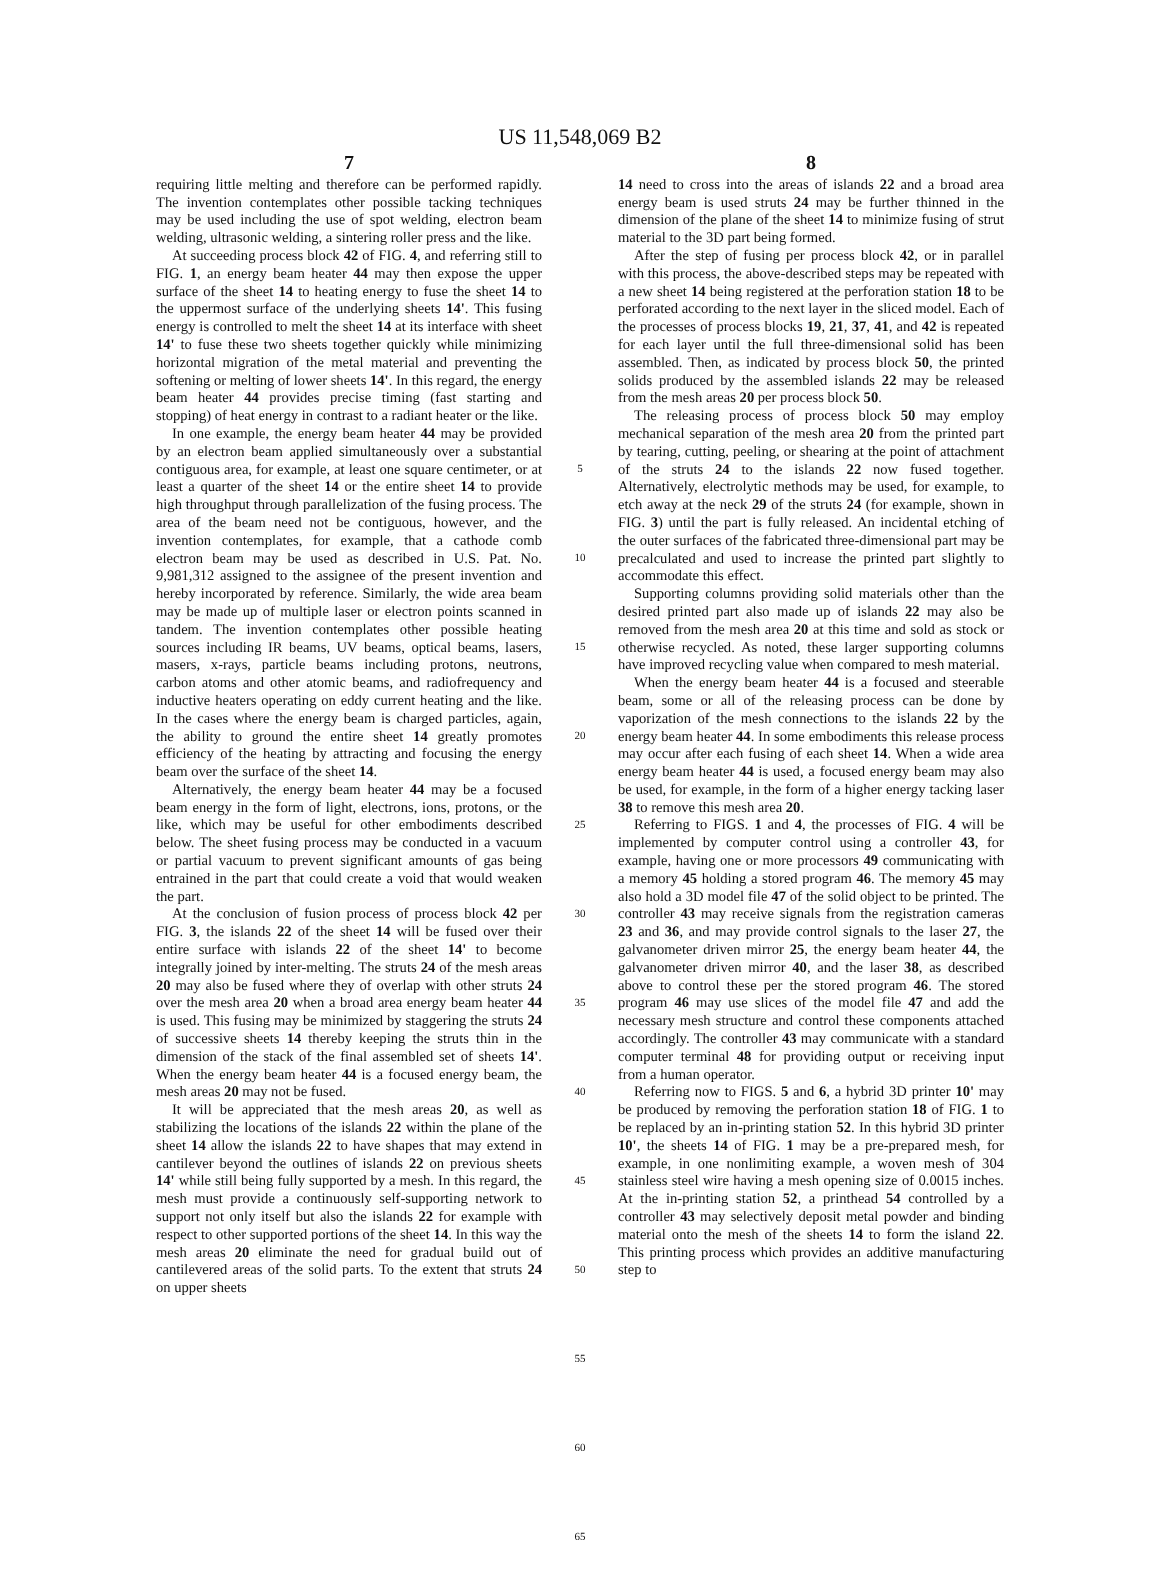US 11,548,069 B2
7
requiring little melting and therefore can be performed rapidly. The invention contemplates other possible tacking techniques may be used including the use of spot welding, electron beam welding, ultrasonic welding, a sintering roller press and the like.
At succeeding process block 42 of FIG. 4, and referring still to FIG. 1, an energy beam heater 44 may then expose the upper surface of the sheet 14 to heating energy to fuse the sheet 14 to the uppermost surface of the underlying sheets 14'. This fusing energy is controlled to melt the sheet 14 at its interface with sheet 14' to fuse these two sheets together quickly while minimizing horizontal migration of the metal material and preventing the softening or melting of lower sheets 14'. In this regard, the energy beam heater 44 provides precise timing (fast starting and stopping) of heat energy in contrast to a radiant heater or the like.
In one example, the energy beam heater 44 may be provided by an electron beam applied simultaneously over a substantial contiguous area, for example, at least one square centimeter, or at least a quarter of the sheet 14 or the entire sheet 14 to provide high throughput through parallelization of the fusing process. The area of the beam need not be contiguous, however, and the invention contemplates, for example, that a cathode comb electron beam may be used as described in U.S. Pat. No. 9,981,312 assigned to the assignee of the present invention and hereby incorporated by reference. Similarly, the wide area beam may be made up of multiple laser or electron points scanned in tandem. The invention contemplates other possible heating sources including IR beams, UV beams, optical beams, lasers, masers, x-rays, particle beams including protons, neutrons, carbon atoms and other atomic beams, and radiofrequency and inductive heaters operating on eddy current heating and the like. In the cases where the energy beam is charged particles, again, the ability to ground the entire sheet 14 greatly promotes efficiency of the heating by attracting and focusing the energy beam over the surface of the sheet 14.
Alternatively, the energy beam heater 44 may be a focused beam energy in the form of light, electrons, ions, protons, or the like, which may be useful for other embodiments described below. The sheet fusing process may be conducted in a vacuum or partial vacuum to prevent significant amounts of gas being entrained in the part that could create a void that would weaken the part.
At the conclusion of fusion process of process block 42 per FIG. 3, the islands 22 of the sheet 14 will be fused over their entire surface with islands 22 of the sheet 14' to become integrally joined by inter-melting. The struts 24 of the mesh areas 20 may also be fused where they of overlap with other struts 24 over the mesh area 20 when a broad area energy beam heater 44 is used. This fusing may be minimized by staggering the struts 24 of successive sheets 14 thereby keeping the struts thin in the dimension of the stack of the final assembled set of sheets 14'. When the energy beam heater 44 is a focused energy beam, the mesh areas 20 may not be fused.
It will be appreciated that the mesh areas 20, as well as stabilizing the locations of the islands 22 within the plane of the sheet 14 allow the islands 22 to have shapes that may extend in cantilever beyond the outlines of islands 22 on previous sheets 14' while still being fully supported by a mesh. In this regard, the mesh must provide a continuously self-supporting network to support not only itself but also the islands 22 for example with respect to other supported portions of the sheet 14. In this way the mesh areas 20 eliminate the need for gradual build out of cantilevered areas of the solid parts. To the extent that struts 24 on upper sheets
5
10
15
20
25
30
35
40
45
50
55
60
65
8
14 need to cross into the areas of islands 22 and a broad area energy beam is used struts 24 may be further thinned in the dimension of the plane of the sheet 14 to minimize fusing of strut material to the 3D part being formed.
After the step of fusing per process block 42, or in parallel with this process, the above-described steps may be repeated with a new sheet 14 being registered at the perforation station 18 to be perforated according to the next layer in the sliced model. Each of the processes of process blocks 19, 21, 37, 41, and 42 is repeated for each layer until the full three-dimensional solid has been assembled. Then, as indicated by process block 50, the printed solids produced by the assembled islands 22 may be released from the mesh areas 20 per process block 50.
The releasing process of process block 50 may employ mechanical separation of the mesh area 20 from the printed part by tearing, cutting, peeling, or shearing at the point of attachment of the struts 24 to the islands 22 now fused together. Alternatively, electrolytic methods may be used, for example, to etch away at the neck 29 of the struts 24 (for example, shown in FIG. 3) until the part is fully released. An incidental etching of the outer surfaces of the fabricated three-dimensional part may be precalculated and used to increase the printed part slightly to accommodate this effect.
Supporting columns providing solid materials other than the desired printed part also made up of islands 22 may also be removed from the mesh area 20 at this time and sold as stock or otherwise recycled. As noted, these larger supporting columns have improved recycling value when compared to mesh material.
When the energy beam heater 44 is a focused and steerable beam, some or all of the releasing process can be done by vaporization of the mesh connections to the islands 22 by the energy beam heater 44. In some embodiments this release process may occur after each fusing of each sheet 14. When a wide area energy beam heater 44 is used, a focused energy beam may also be used, for example, in the form of a higher energy tacking laser 38 to remove this mesh area 20.
Referring to FIGS. 1 and 4, the processes of FIG. 4 will be implemented by computer control using a controller 43, for example, having one or more processors 49 communicating with a memory 45 holding a stored program 46. The memory 45 may also hold a 3D model file 47 of the solid object to be printed. The controller 43 may receive signals from the registration cameras 23 and 36, and may provide control signals to the laser 27, the galvanometer driven mirror 25, the energy beam heater 44, the galvanometer driven mirror 40, and the laser 38, as described above to control these per the stored program 46. The stored program 46 may use slices of the model file 47 and add the necessary mesh structure and control these components attached accordingly. The controller 43 may communicate with a standard computer terminal 48 for providing output or receiving input from a human operator.
Referring now to FIGS. 5 and 6, a hybrid 3D printer 10' may be produced by removing the perforation station 18 of FIG. 1 to be replaced by an in-printing station 52. In this hybrid 3D printer 10', the sheets 14 of FIG. 1 may be a pre-prepared mesh, for example, in one nonlimiting example, a woven mesh of 304 stainless steel wire having a mesh opening size of 0.0015 inches. At the in-printing station 52, a printhead 54 controlled by a controller 43 may selectively deposit metal powder and binding material onto the mesh of the sheets 14 to form the island 22. This printing process which provides an additive manufacturing step to